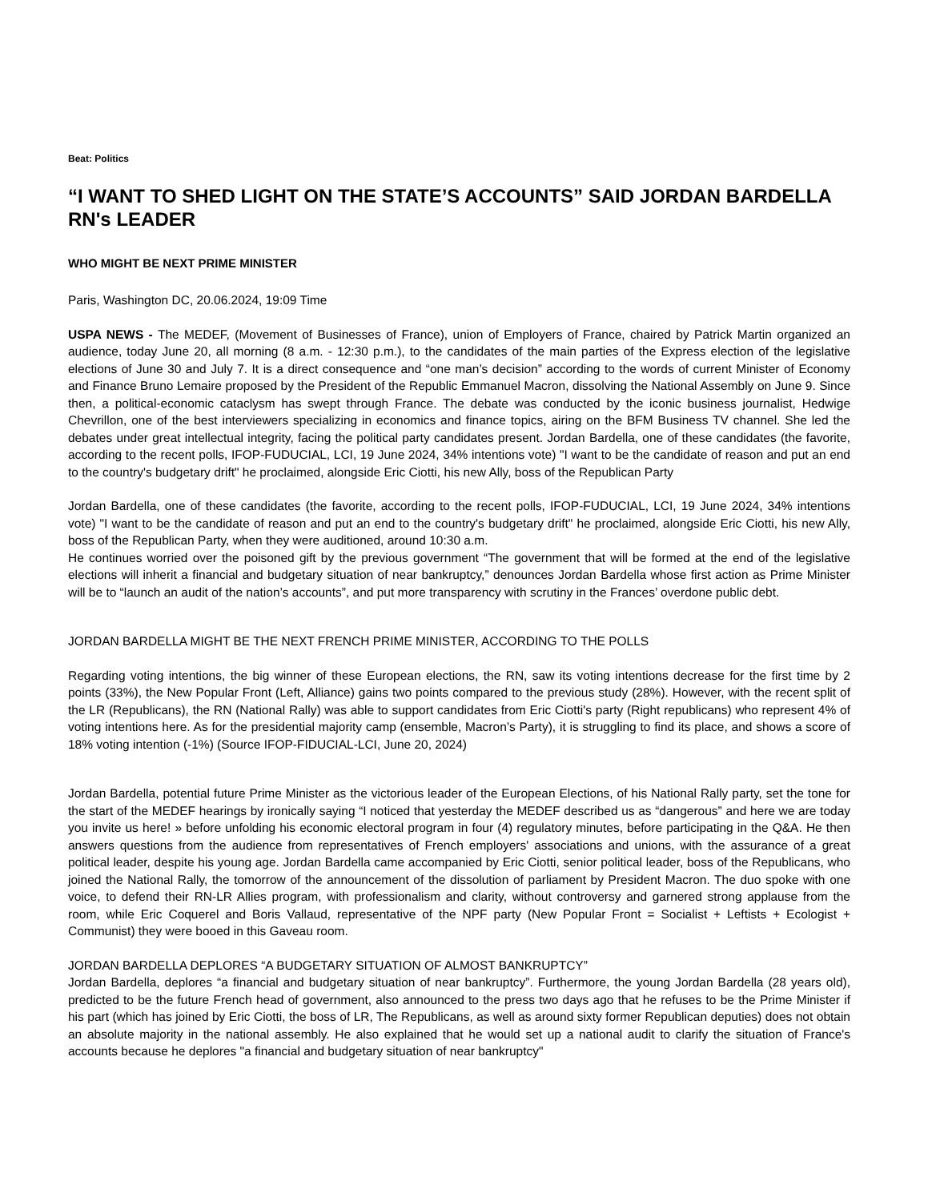Beat: Politics
“I WANT TO SHED LIGHT ON THE STATE’S ACCOUNTS” SAID JORDAN BARDELLA RN's LEADER
WHO MIGHT BE NEXT PRIME MINISTER
Paris, Washington DC, 20.06.2024, 19:09 Time
USPA NEWS - The MEDEF, (Movement of Businesses of France), union of Employers of France, chaired by Patrick Martin organized an audience, today June 20, all morning (8 a.m. - 12:30 p.m.), to the candidates of the main parties of the Express election of the legislative elections of June 30 and July 7. It is a direct consequence and “one man’s decision” according to the words of current Minister of Economy and Finance Bruno Lemaire proposed by the President of the Republic Emmanuel Macron, dissolving the National Assembly on June 9. Since then, a political-economic cataclysm has swept through France. The debate was conducted by the iconic business journalist, Hedwige Chevrillon, one of the best interviewers specializing in economics and finance topics, airing on the BFM Business TV channel. She led the debates under great intellectual integrity, facing the political party candidates present. Jordan Bardella, one of these candidates (the favorite, according to the recent polls, IFOP-FUDUCIAL, LCI, 19 June 2024, 34% intentions vote) "I want to be the candidate of reason and put an end to the country's budgetary drift" he proclaimed, alongside Eric Ciotti, his new Ally, boss of the Republican Party
Jordan Bardella, one of these candidates (the favorite, according to the recent polls, IFOP-FUDUCIAL, LCI, 19 June 2024, 34% intentions vote) "I want to be the candidate of reason and put an end to the country's budgetary drift" he proclaimed, alongside Eric Ciotti, his new Ally, boss of the Republican Party, when they were auditioned, around 10:30 a.m.
He continues worried over the poisoned gift by the previous government “The government that will be formed at the end of the legislative elections will inherit a financial and budgetary situation of near bankruptcy,” denounces Jordan Bardella whose first action as Prime Minister will be to “launch an audit of the nation’s accounts”, and put more transparency with scrutiny in the Frances’ overdone public debt.
JORDAN BARDELLA MIGHT BE THE NEXT FRENCH PRIME MINISTER, ACCORDING TO THE POLLS
Regarding voting intentions, the big winner of these European elections, the RN, saw its voting intentions decrease for the first time by 2 points (33%), the New Popular Front (Left, Alliance) gains two points compared to the previous study (28%). However, with the recent split of the LR (Republicans), the RN (National Rally) was able to support candidates from Eric Ciotti's party (Right republicans) who represent 4% of voting intentions here. As for the presidential majority camp (ensemble, Macron’s Party), it is struggling to find its place, and shows a score of 18% voting intention (-1%) (Source IFOP-FIDUCIAL-LCI, June 20, 2024)
Jordan Bardella, potential future Prime Minister as the victorious leader of the European Elections, of his National Rally party, set the tone for the start of the MEDEF hearings by ironically saying “I noticed that yesterday the MEDEF described us as “dangerous” and here we are today you invite us here! » before unfolding his economic electoral program in four (4) regulatory minutes, before participating in the Q&A. He then answers questions from the audience from representatives of French employers' associations and unions, with the assurance of a great political leader, despite his young age. Jordan Bardella came accompanied by Eric Ciotti, senior political leader, boss of the Republicans, who joined the National Rally, the tomorrow of the announcement of the dissolution of parliament by President Macron. The duo spoke with one voice, to defend their RN-LR Allies program, with professionalism and clarity, without controversy and garnered strong applause from the room, while Eric Coquerel and Boris Vallaud, representative of the NPF party (New Popular Front = Socialist + Leftists + Ecologist + Communist) they were booed in this Gaveau room.
JORDAN BARDELLA DEPLORES “A BUDGETARY SITUATION OF ALMOST BANKRUPTCY”
Jordan Bardella, deplores “a financial and budgetary situation of near bankruptcy”. Furthermore, the young Jordan Bardella (28 years old), predicted to be the future French head of government, also announced to the press two days ago that he refuses to be the Prime Minister if his part (which has joined by Eric Ciotti, the boss of LR, The Republicans, as well as around sixty former Republican deputies) does not obtain an absolute majority in the national assembly. He also explained that he would set up a national audit to clarify the situation of France's accounts because he deplores "a financial and budgetary situation of near bankruptcy"